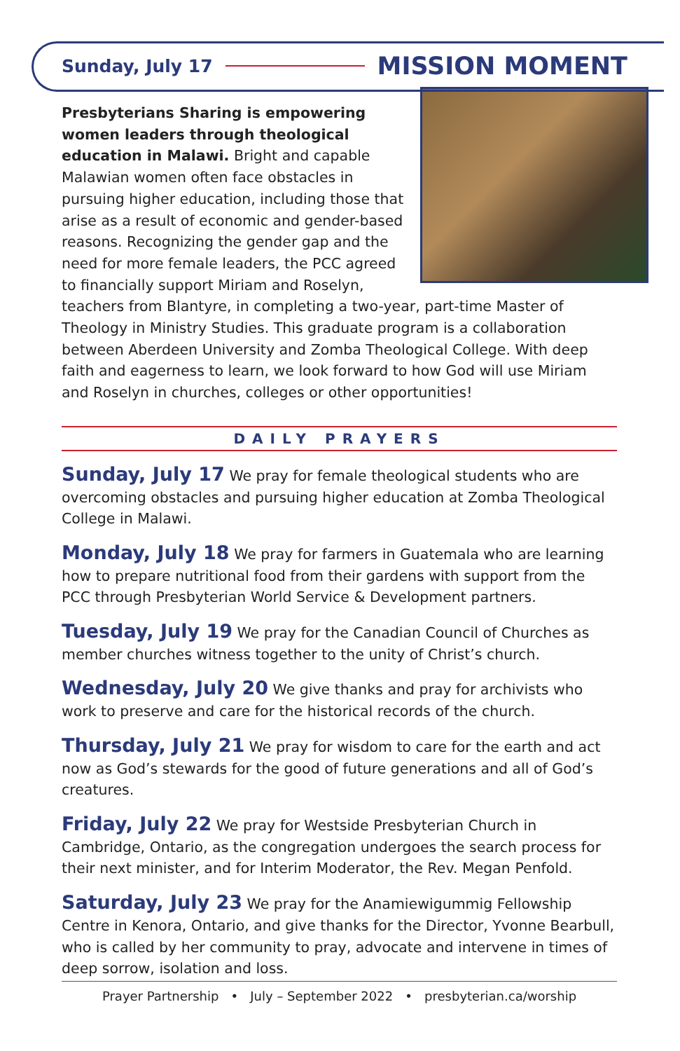Sunday, July 17 MISSION MOMENT
Presbyterians Sharing is empowering women leaders through theological education in Malawi. Bright and capable Malawian women often face obstacles in pursuing higher education, including those that arise as a result of economic and gender-based reasons. Recognizing the gender gap and the need for more female leaders, the PCC agreed to financially support Miriam and Roselyn, teachers from Blantyre, in completing a two-year, part-time Master of Theology in Ministry Studies. This graduate program is a collaboration between Aberdeen University and Zomba Theological College. With deep faith and eagerness to learn, we look forward to how God will use Miriam and Roselyn in churches, colleges or other opportunities!
DAILY PRAYERS
Sunday, July 17 We pray for female theological students who are overcoming obstacles and pursuing higher education at Zomba Theological College in Malawi.
Monday, July 18 We pray for farmers in Guatemala who are learning how to prepare nutritional food from their gardens with support from the PCC through Presbyterian World Service & Development partners.
Tuesday, July 19 We pray for the Canadian Council of Churches as member churches witness together to the unity of Christ’s church.
Wednesday, July 20 We give thanks and pray for archivists who work to preserve and care for the historical records of the church.
Thursday, July 21 We pray for wisdom to care for the earth and act now as God’s stewards for the good of future generations and all of God’s creatures.
Friday, July 22 We pray for Westside Presbyterian Church in Cambridge, Ontario, as the congregation undergoes the search process for their next minister, and for Interim Moderator, the Rev. Megan Penfold.
Saturday, July 23 We pray for the Anamiewigummig Fellowship Centre in Kenora, Ontario, and give thanks for the Director, Yvonne Bearbull, who is called by her community to pray, advocate and intervene in times of deep sorrow, isolation and loss.
Prayer Partnership • July – September 2022 • presbyterian.ca/worship